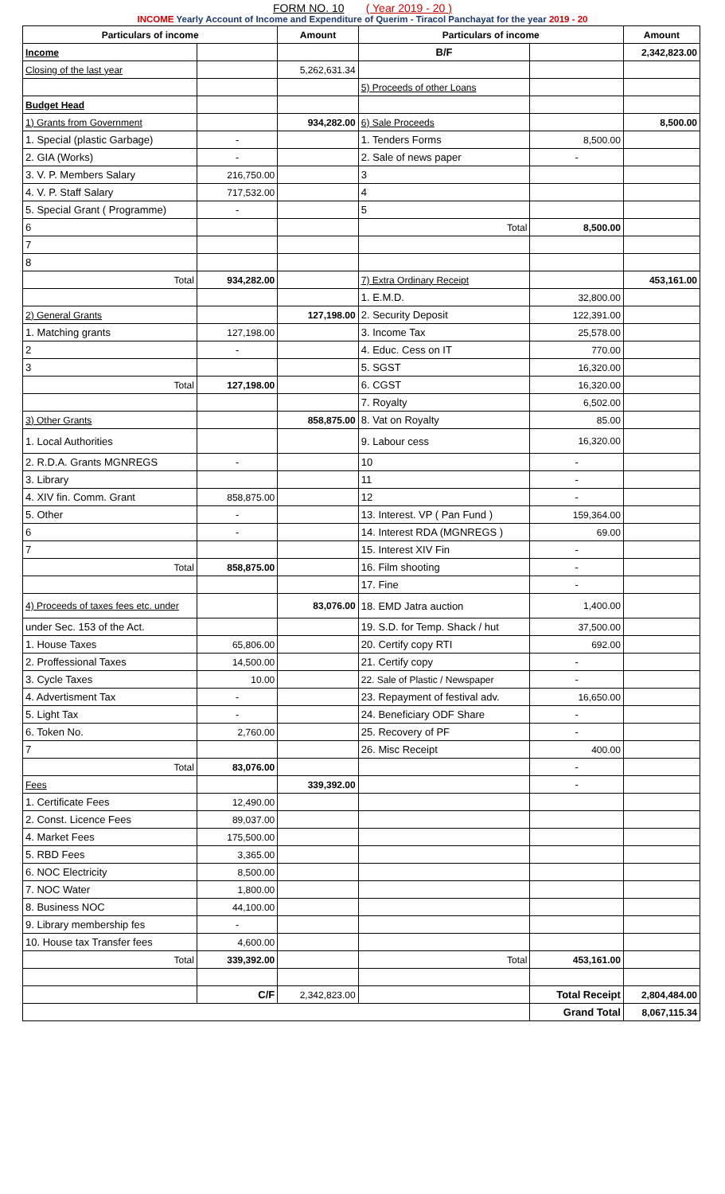FORM NO. 10 ( Year 2019 - 20 )
INCOME Yearly Account of Income and Expenditure of Querim - Tiracol Panchayat for the year 2019 - 20
| Particulars of income | | Amount | Particulars of income | | Amount |
| --- | --- | --- | --- | --- | --- |
| Income | | | B/F | | 2,342,823.00 |
| Closing of the last year | | 5,262,631.34 | | | |
| | | | 5) Proceeds of other Loans | | |
| Budget Head | | | | | |
| 1) Grants from Government | | 934,282.00 | 6) Sale Proceeds | | 8,500.00 |
| 1. Special (plastic Garbage) | - | | 1. Tenders Forms | 8,500.00 | |
| 2. GIA (Works) | - | | 2. Sale of news paper | - | |
| 3. V. P. Members Salary | 216,750.00 | | 3 | | |
| 4. V. P. Staff Salary | 717,532.00 | | 4 | | |
| 5. Special Grant ( Programme) | - | | 5 | | |
| 6 | | | Total | 8,500.00 | |
| 7 | | | | | |
| 8 | | | | | |
| Total | 934,282.00 | | 7) Extra Ordinary Receipt | | 453,161.00 |
| | | | 1. E.M.D. | 32,800.00 | |
| 2) General Grants | | 127,198.00 | 2. Security Deposit | 122,391.00 | |
| 1. Matching grants | 127,198.00 | | 3. Income Tax | 25,578.00 | |
| 2 | - | | 4. Educ. Cess on IT | 770.00 | |
| 3 | | | 5. SGST | 16,320.00 | |
| Total | 127,198.00 | | 6. CGST | 16,320.00 | |
| | | | 7. Royalty | 6,502.00 | |
| 3) Other Grants | | 858,875.00 | 8. Vat on Royalty | 85.00 | |
| 1. Local Authorities | | | 9. Labour cess | 16,320.00 | |
| 2. R.D.A. Grants MGNREGS | - | | 10 | - | |
| 3. Library | | | 11 | - | |
| 4. XIV fin. Comm. Grant | 858,875.00 | | 12 | - | |
| 5. Other | - | | 13. Interest. VP ( Pan Fund ) | 159,364.00 | |
| 6 | - | | 14. Interest RDA (MGNREGS ) | 69.00 | |
| 7 | | | 15. Interest XIV Fin | - | |
| Total | 858,875.00 | | 16. Film shooting | - | |
| | | | 17. Fine | - | |
| 4) Proceeds of taxes fees etc. under | | 83,076.00 | 18. EMD Jatra auction | 1,400.00 | |
| under Sec. 153 of the Act. | | | 19. S.D. for Temp. Shack / hut | 37,500.00 | |
| 1. House Taxes | 65,806.00 | | 20. Certify copy RTI | 692.00 | |
| 2. Proffessional Taxes | 14,500.00 | | 21. Certify copy | - | |
| 3. Cycle Taxes | 10.00 | | 22. Sale of Plastic / Newspaper | - | |
| 4. Advertisment Tax | - | | 23. Repayment of festival adv. | 16,650.00 | |
| 5. Light Tax | - | | 24. Beneficiary ODF Share | - | |
| 6. Token No. | 2,760.00 | | 25. Recovery of PF | - | |
| 7 | | | 26. Misc Receipt | 400.00 | |
| Total | 83,076.00 | | | - | |
| Fees | | 339,392.00 | | - | |
| 1. Certificate Fees | 12,490.00 | | | | |
| 2. Const. Licence Fees | 89,037.00 | | | | |
| 4. Market Fees | 175,500.00 | | | | |
| 5. RBD Fees | 3,365.00 | | | | |
| 6. NOC Electricity | 8,500.00 | | | | |
| 7. NOC Water | 1,800.00 | | | | |
| 8. Business NOC | 44,100.00 | | | | |
| 9. Library membership fes | - | | | | |
| 10. House tax Transfer fees | 4,600.00 | | | | |
| Total | 339,392.00 | | Total | 453,161.00 | |
| | C/F | 2,342,823.00 | | Total Receipt | 2,804,484.00 |
| | | | | Grand Total | 8,067,115.34 |